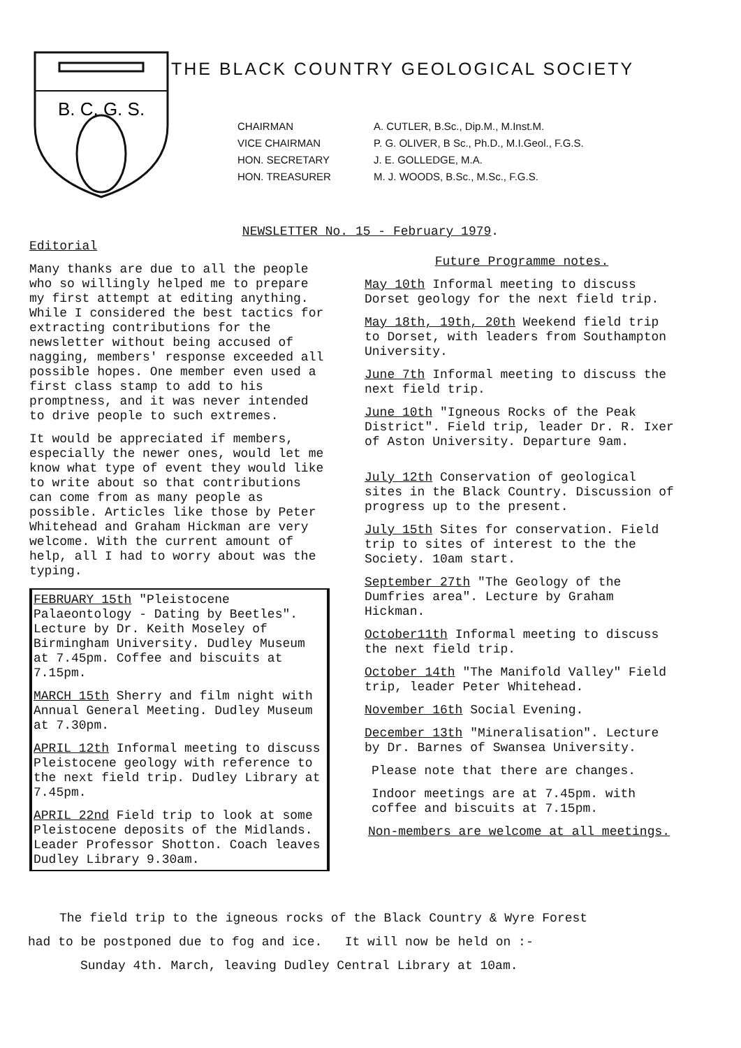B. C. G. S.
THE BLACK COUNTRY GEOLOGICAL SOCIETY
CHAIRMAN
A. CUTLER, B.Sc., Dip.M., M.Inst.M.
VICE CHAIRMAN
P. G. OLIVER, B Sc., Ph.D., M.I.Geol., F.G.S.
HON. SECRETARY
J. E. GOLLEDGE, M.A.
HON. TREASURER
M. J. WOODS, B.Sc., M.Sc., F.G.S.
NEWSLETTER No. 15 - February 1979.
Editorial
Many thanks are due to all the people who so willingly helped me to prepare my first attempt at editing anything. While I considered the best tactics for extracting contributions for the newsletter without being accused of nagging, members' response exceeded all possible hopes. One member even used a first class stamp to add to his promptness, and it was never intended to drive people to such extremes.
It would be appreciated if members, especially the newer ones, would let me know what type of event they would like to write about so that contributions can come from as many people as possible. Articles like those by Peter Whitehead and Graham Hickman are very welcome. With the current amount of help, all I had to worry about was the typing.
FEBRUARY 15th "Pleistocene Palaeontology - Dating by Beetles". Lecture by Dr. Keith Moseley of Birmingham University. Dudley Museum at 7.45pm. Coffee and biscuits at 7.15pm.
MARCH 15th Sherry and film night with Annual General Meeting. Dudley Museum at 7.30pm.
APRIL 12th Informal meeting to discuss Pleistocene geology with reference to the next field trip. Dudley Library at 7.45pm.
APRIL 22nd Field trip to look at some Pleistocene deposits of the Midlands. Leader Professor Shotton. Coach leaves Dudley Library 9.30am.
Future Programme notes.
May 10th Informal meeting to discuss Dorset geology for the next field trip.
May 18th, 19th, 20th Weekend field trip to Dorset, with leaders from Southampton University.
June 7th Informal meeting to discuss the next field trip.
June 10th "Igneous Rocks of the Peak District". Field trip, leader Dr. R. Ixer of Aston University. Departure 9am.
July 12th Conservation of geological sites in the Black Country. Discussion of progress up to the present.
July 15th Sites for conservation. Field trip to sites of interest to the the Society. 10am start.
September 27th "The Geology of the Dumfries area". Lecture by Graham Hickman.
October11th Informal meeting to discuss the next field trip.
October 14th "The Manifold Valley" Field trip, leader Peter Whitehead.
November 16th Social Evening.
December 13th "Mineralisation". Lecture by Dr. Barnes of Swansea University.
Please note that there are changes.
Indoor meetings are at 7.45pm. with coffee and biscuits at 7.15pm.
Non-members are welcome at all meetings.
The field trip to the igneous rocks of the Black Country & Wyre Forest
had to be postponed due to fog and ice. It will now be held on :-
Sunday 4th. March, leaving Dudley Central Library at 10am.